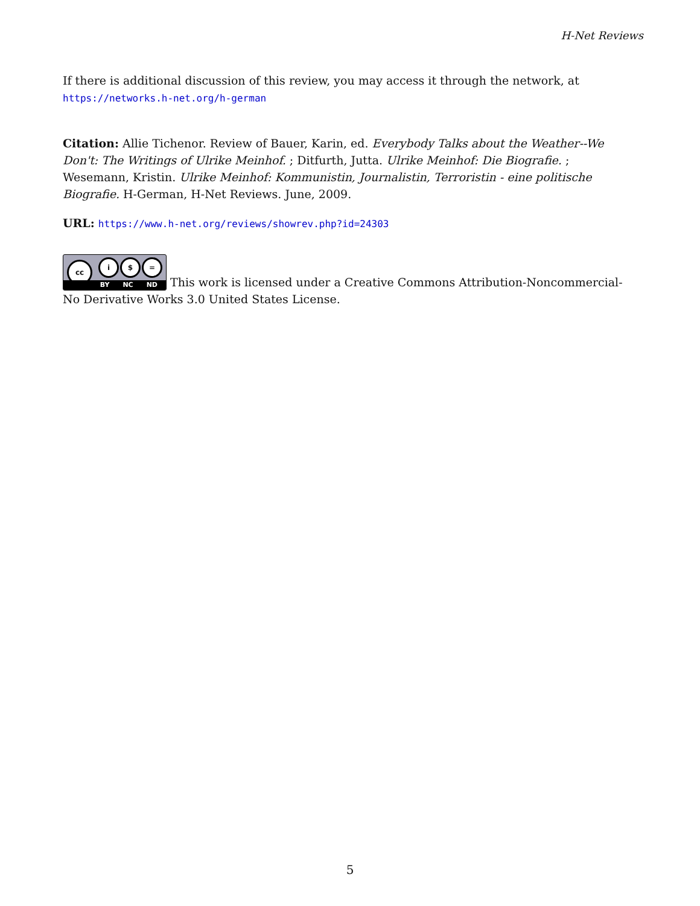H-Net Reviews
If there is additional discussion of this review, you may access it through the network, at
https://networks.h-net.org/h-german
Citation: Allie Tichenor. Review of Bauer, Karin, ed. Everybody Talks about the Weather--We Don't: The Writings of Ulrike Meinhof. ; Ditfurth, Jutta. Ulrike Meinhof: Die Biografie. ; Wesemann, Kristin. Ulrike Meinhof: Kommunistin, Journalistin, Terroristin - eine politische Biografie. H-German, H-Net Reviews. June, 2009.
URL: https://www.h-net.org/reviews/showrev.php?id=24303
cc i $ = BY NC ND This work is licensed under a Creative Commons Attribution-Noncommercial-No Derivative Works 3.0 United States License.
5